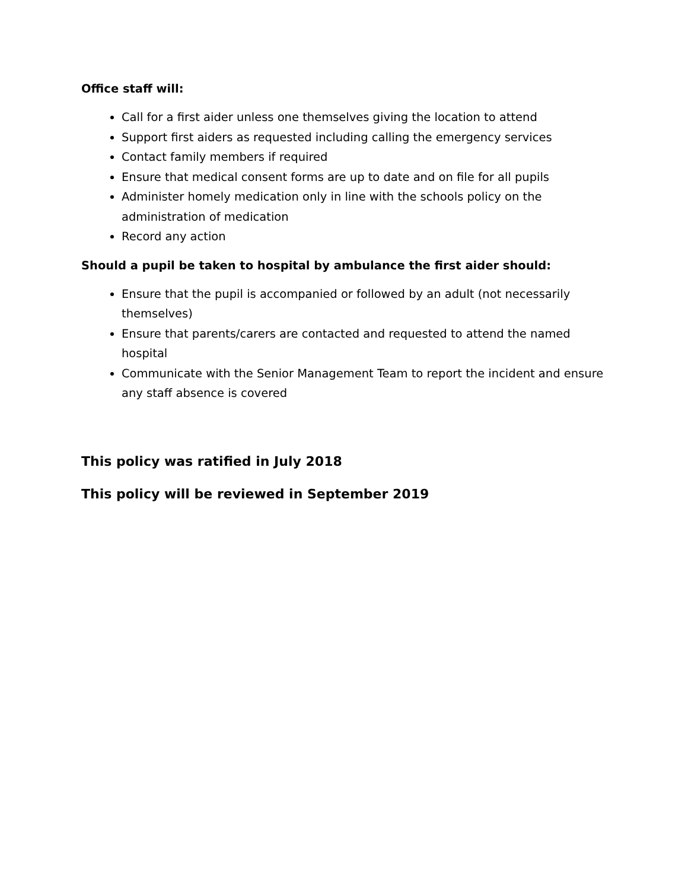Office staff will:
Call for a first aider unless one themselves giving the location to attend
Support first aiders as requested including calling the emergency services
Contact family members if required
Ensure that medical consent forms are up to date and on file for all pupils
Administer homely medication only in line with the schools policy on the administration of medication
Record any action
Should a pupil be taken to hospital by ambulance the first aider should:
Ensure that the pupil is accompanied or followed by an adult (not necessarily themselves)
Ensure that parents/carers are contacted and requested to attend the named hospital
Communicate with the Senior Management Team to report the incident and ensure any staff absence is covered
This policy was ratified in July 2018
This policy will be reviewed in September 2019